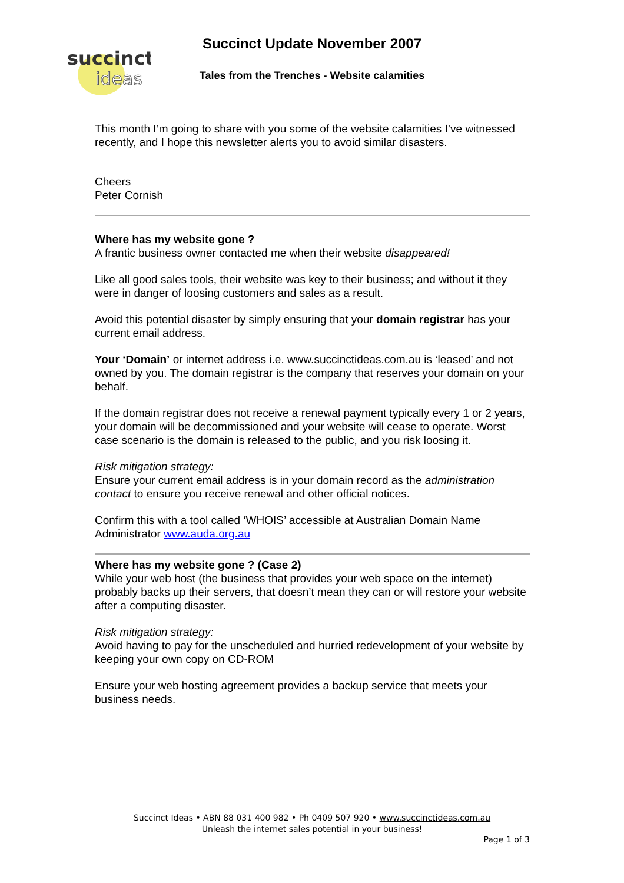succinct
ideas
Succinct Update November 2007
Tales from the Trenches - Website calamities
This month I’m going to share with you some of the website calamities I’ve witnessed recently, and I hope this newsletter alerts you to avoid similar disasters.
Cheers
Peter Cornish
Where has my website gone ?
A frantic business owner contacted me when their website disappeared!
Like all good sales tools, their website was key to their business; and without it they were in danger of loosing customers and sales as a result.
Avoid this potential disaster by simply ensuring that your domain registrar has your current email address.
Your ‘Domain’ or internet address i.e. www.succinctideas.com.au is ‘leased’ and not owned by you. The domain registrar is the company that reserves your domain on your behalf.
If the domain registrar does not receive a renewal payment typically every 1 or 2 years, your domain will be decommissioned and your website will cease to operate. Worst case scenario is the domain is released to the public, and you risk loosing it.
Risk mitigation strategy:
Ensure your current email address is in your domain record as the administration contact to ensure you receive renewal and other official notices.
Confirm this with a tool called ‘WHOIS’ accessible at Australian Domain Name Administrator www.auda.org.au
Where has my website gone ? (Case 2)
While your web host (the business that provides your web space on the internet) probably backs up their servers, that doesn’t mean they can or will restore your website after a computing disaster.
Risk mitigation strategy:
Avoid having to pay for the unscheduled and hurried redevelopment of your website by keeping your own copy on CD-ROM
Ensure your web hosting agreement provides a backup service that meets your business needs.
Succinct Ideas • ABN 88 031 400 982 • Ph 0409 507 920 • www.succinctideas.com.au
Unleash the internet sales potential in your business!
Page 1 of 3